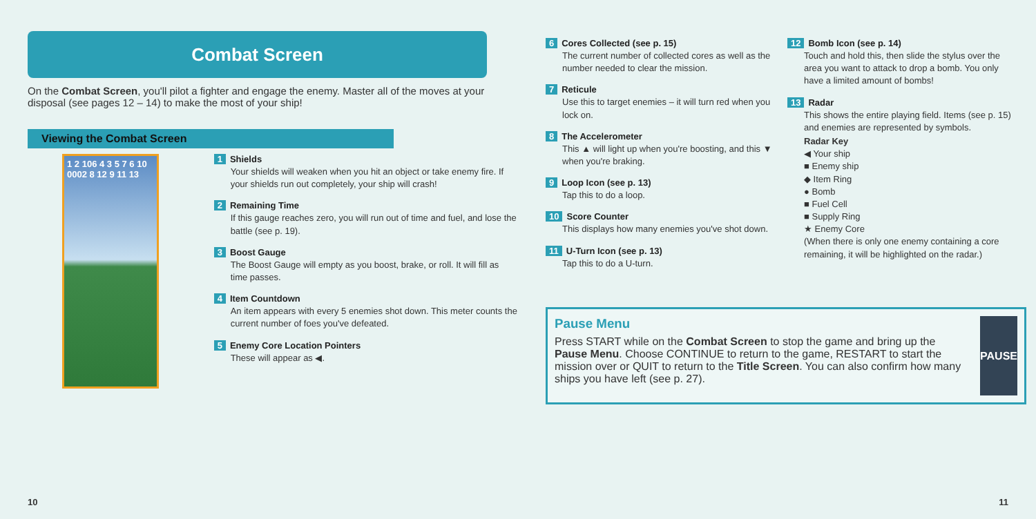Combat Screen
On the Combat Screen, you'll pilot a fighter and engage the enemy. Master all of the moves at your disposal (see pages 12 – 14) to make the most of your ship!
Viewing the Combat Screen
1 2 106 4 3 5 7 6 10 0002 8 12 9 11 13
1 Shields
Your shields will weaken when you hit an object or take enemy fire. If your shields run out completely, your ship will crash!
2 Remaining Time
If this gauge reaches zero, you will run out of time and fuel, and lose the battle (see p. 19).
3 Boost Gauge
The Boost Gauge will empty as you boost, brake, or roll. It will fill as time passes.
4 Item Countdown
An item appears with every 5 enemies shot down. This meter counts the current number of foes you've defeated.
5 Enemy Core Location Pointers
These will appear as ◀.
6 Cores Collected (see p. 15)
The current number of collected cores as well as the number needed to clear the mission.
7 Reticule
Use this to target enemies – it will turn red when you lock on.
8 The Accelerometer
This ▲ will light up when you're boosting, and this ▼ when you're braking.
9 Loop Icon (see p. 13)
Tap this to do a loop.
10 Score Counter
This displays how many enemies you've shot down.
11 U-Turn Icon (see p. 13)
Tap this to do a U-turn.
12 Bomb Icon (see p. 14)
Touch and hold this, then slide the stylus over the area you want to attack to drop a bomb. You only have a limited amount of bombs!
13 Radar
This shows the entire playing field. Items (see p. 15) and enemies are represented by symbols.
Radar Key
◀ Your ship
■ Enemy ship
◆ Item Ring
● Bomb
■ Fuel Cell
■ Supply Ring
★ Enemy Core
(When there is only one enemy containing a core remaining, it will be highlighted on the radar.)
Pause Menu
Press START while on the Combat Screen to stop the game and bring up the Pause Menu. Choose CONTINUE to return to the game, RESTART to start the mission over or QUIT to return to the Title Screen. You can also confirm how many ships you have left (see p. 27).
PAUSE
10 11